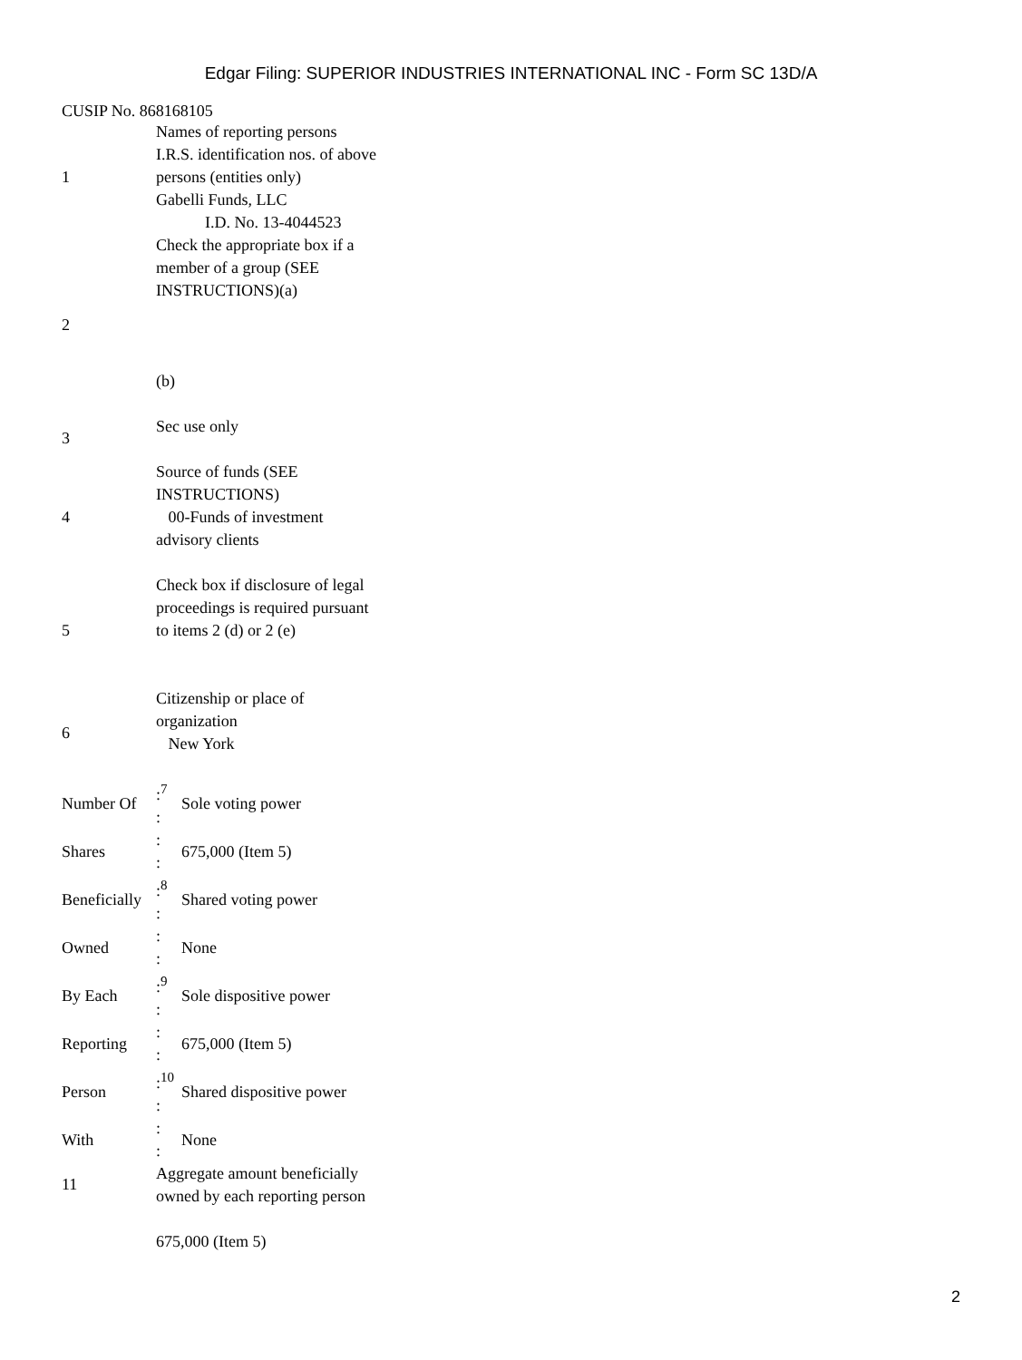Edgar Filing: SUPERIOR INDUSTRIES INTERNATIONAL INC - Form SC 13D/A
CUSIP No. 868168105
| 1 | Names of reporting persons I.R.S. identification nos. of above persons (entities only) Gabelli Funds, LLC I.D. No. 13-4044523 |
| 2 | Check the appropriate box if a member of a group (SEE INSTRUCTIONS)(a) (b) |
| 3 | Sec use only |
| 4 | Source of funds (SEE INSTRUCTIONS) 00-Funds of investment advisory clients |
| 5 | Check box if disclosure of legal proceedings is required pursuant to items 2 (d) or 2 (e) |
| 6 | Citizenship or place of organization New York |
| Number Of | :<sup>7</sup> : | Sole voting power |
| Shares | : : | 675,000 (Item 5) |
| Beneficially | :<sup>8</sup> : | Shared voting power |
| Owned | : : | None |
| By Each | :<sup>9</sup> : | Sole dispositive power |
| Reporting | : : | 675,000 (Item 5) |
| Person | :<sup>10</sup> : | Shared dispositive power |
| With | : : | None |
| 11 | Aggregate amount beneficially owned by each reporting person 675,000 (Item 5) |
2